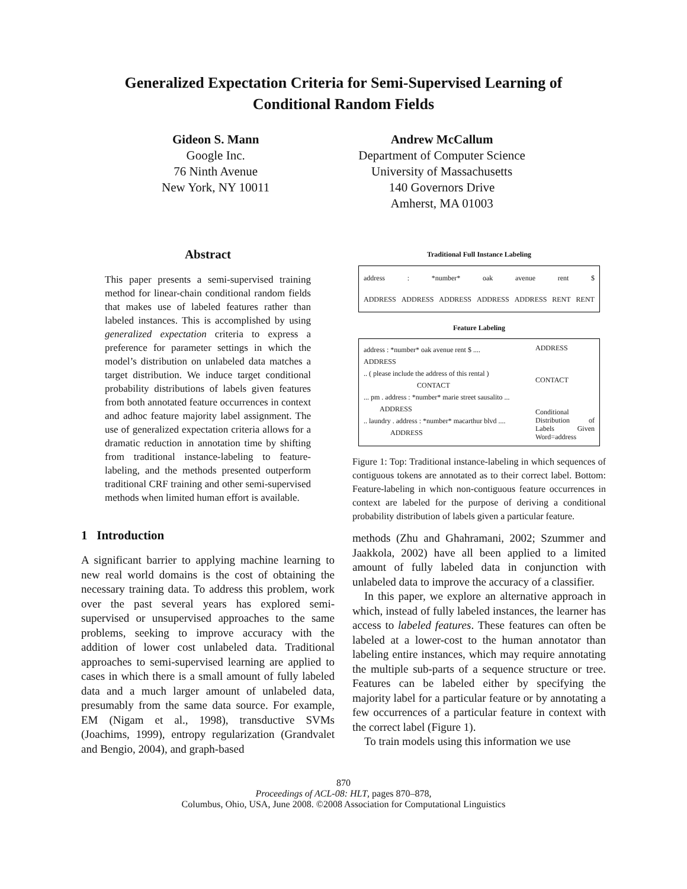Generalized Expectation Criteria for Semi-Supervised Learning of
Conditional Random Fields
Gideon S. Mann
Google Inc.
76 Ninth Avenue
New York, NY 10011
Andrew McCallum
Department of Computer Science
University of Massachusetts
140 Governors Drive
Amherst, MA 01003
Abstract
This paper presents a semi-supervised training method for linear-chain conditional random fields that makes use of labeled features rather than labeled instances. This is accomplished by using generalized expectation criteria to express a preference for parameter settings in which the model’s distribution on unlabeled data matches a target distribution. We induce target conditional probability distributions of labels given features from both annotated feature occurrences in context and adhoc feature majority label assignment. The use of generalized expectation criteria allows for a dramatic reduction in annotation time by shifting from traditional instance-labeling to feature-labeling, and the methods presented outperform traditional CRF training and other semi-supervised methods when limited human effort is available.
1 Introduction
A significant barrier to applying machine learning to new real world domains is the cost of obtaining the necessary training data. To address this problem, work over the past several years has explored semi-supervised or unsupervised approaches to the same problems, seeking to improve accuracy with the addition of lower cost unlabeled data. Traditional approaches to semi-supervised learning are applied to cases in which there is a small amount of fully labeled data and a much larger amount of unlabeled data, presumably from the same data source. For example, EM (Nigam et al., 1998), transductive SVMs (Joachims, 1999), entropy regularization (Grandvalet and Bengio, 2004), and graph-based
Traditional Full Instance Labeling
address : *number* oak avenue rent $
ADDRESS ADDRESS ADDRESS ADDRESS ADDRESS RENT RENT
Feature Labeling
address : *number* oak avenue rent $ ....
ADDRESS
.. ( please include the address of this rental )
CONTACT
... pm . address : *number* marie street sausalito ...
ADDRESS
.. laundry . address : *number* macarthur blvd ....
ADDRESS
ADDRESS
CONTACT
Conditional Distribution of Labels Given Word=address
Figure 1: Top: Traditional instance-labeling in which sequences of contiguous tokens are annotated as to their correct label. Bottom: Feature-labeling in which non-contiguous feature occurrences in context are labeled for the purpose of deriving a conditional probability distribution of labels given a particular feature.
methods (Zhu and Ghahramani, 2002; Szummer and Jaakkola, 2002) have all been applied to a limited amount of fully labeled data in conjunction with unlabeled data to improve the accuracy of a classifier.
In this paper, we explore an alternative approach in which, instead of fully labeled instances, the learner has access to labeled features. These features can often be labeled at a lower-cost to the human annotator than labeling entire instances, which may require annotating the multiple sub-parts of a sequence structure or tree. Features can be labeled either by specifying the majority label for a particular feature or by annotating a few occurrences of a particular feature in context with the correct label (Figure 1).
To train models using this information we use
870
Proceedings of ACL-08: HLT, pages 870–878,
Columbus, Ohio, USA, June 2008. ©2008 Association for Computational Linguistics